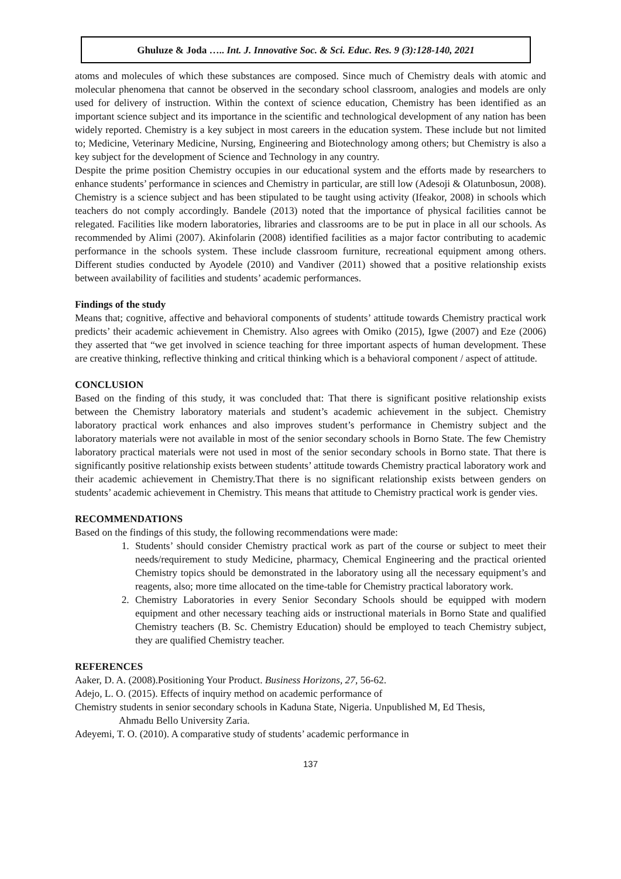Ghuluze & Joda ….. Int. J. Innovative Soc. & Sci. Educ. Res. 9 (3):128-140, 2021
atoms and molecules of which these substances are composed. Since much of Chemistry deals with atomic and molecular phenomena that cannot be observed in the secondary school classroom, analogies and models are only used for delivery of instruction. Within the context of science education, Chemistry has been identified as an important science subject and its importance in the scientific and technological development of any nation has been widely reported. Chemistry is a key subject in most careers in the education system. These include but not limited to; Medicine, Veterinary Medicine, Nursing, Engineering and Biotechnology among others; but Chemistry is also a key subject for the development of Science and Technology in any country.
Despite the prime position Chemistry occupies in our educational system and the efforts made by researchers to enhance students’ performance in sciences and Chemistry in particular, are still low (Adesoji & Olatunbosun, 2008). Chemistry is a science subject and has been stipulated to be taught using activity (Ifeakor, 2008) in schools which teachers do not comply accordingly. Bandele (2013) noted that the importance of physical facilities cannot be relegated. Facilities like modern laboratories, libraries and classrooms are to be put in place in all our schools. As recommended by Alimi (2007). Akinfolarin (2008) identified facilities as a major factor contributing to academic performance in the schools system. These include classroom furniture, recreational equipment among others. Different studies conducted by Ayodele (2010) and Vandiver (2011) showed that a positive relationship exists between availability of facilities and students’ academic performances.
Findings of the study
Means that; cognitive, affective and behavioral components of students’ attitude towards Chemistry practical work predicts’ their academic achievement in Chemistry. Also agrees with Omiko (2015), Igwe (2007) and Eze (2006) they asserted that “we get involved in science teaching for three important aspects of human development. These are creative thinking, reflective thinking and critical thinking which is a behavioral component / aspect of attitude.
CONCLUSION
Based on the finding of this study, it was concluded that: That there is significant positive relationship exists between the Chemistry laboratory materials and student’s academic achievement in the subject. Chemistry laboratory practical work enhances and also improves student’s performance in Chemistry subject and the laboratory materials were not available in most of the senior secondary schools in Borno State. The few Chemistry laboratory practical materials were not used in most of the senior secondary schools in Borno state. That there is significantly positive relationship exists between students’ attitude towards Chemistry practical laboratory work and their academic achievement in Chemistry.That there is no significant relationship exists between genders on students’ academic achievement in Chemistry. This means that attitude to Chemistry practical work is gender vies.
RECOMMENDATIONS
Based on the findings of this study, the following recommendations were made:
1. Students’ should consider Chemistry practical work as part of the course or subject to meet their needs/requirement to study Medicine, pharmacy, Chemical Engineering and the practical oriented Chemistry topics should be demonstrated in the laboratory using all the necessary equipment’s and reagents, also; more time allocated on the time-table for Chemistry practical laboratory work.
2. Chemistry Laboratories in every Senior Secondary Schools should be equipped with modern equipment and other necessary teaching aids or instructional materials in Borno State and qualified Chemistry teachers (B. Sc. Chemistry Education) should be employed to teach Chemistry subject, they are qualified Chemistry teacher.
REFERENCES
Aaker, D. A. (2008).Positioning Your Product. Business Horizons, 27, 56-62.
Adejo, L. O. (2015). Effects of inquiry method on academic performance of
Chemistry students in senior secondary schools in Kaduna State, Nigeria. Unpublished M, Ed Thesis,
Ahmadu Bello University Zaria.
Adeyemi, T. O. (2010). A comparative study of students’ academic performance in
137